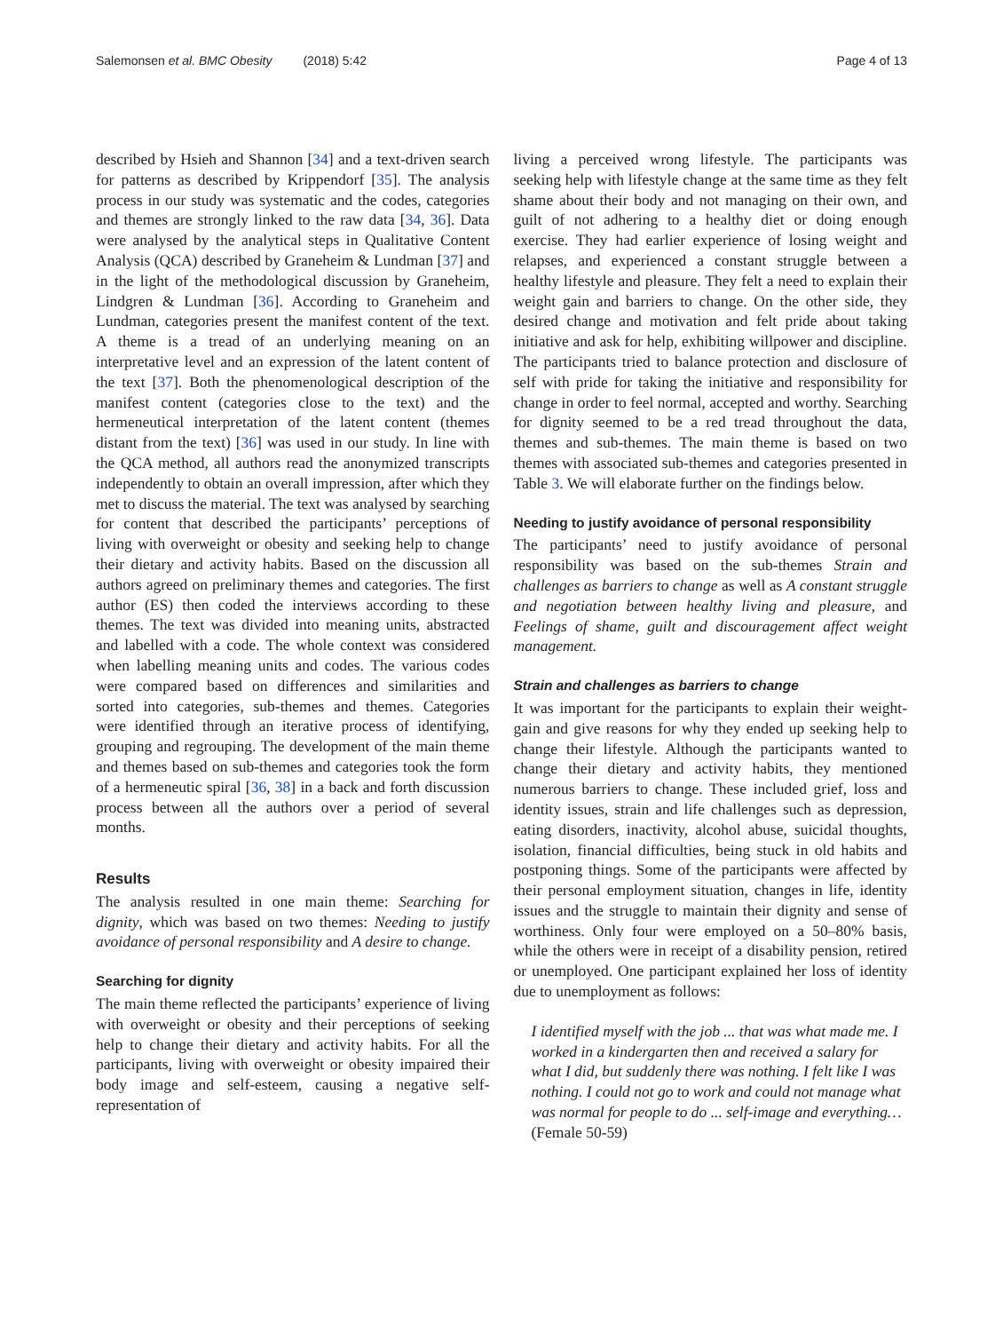Salemonsen et al. BMC Obesity (2018) 5:42 Page 4 of 13
described by Hsieh and Shannon [34] and a text-driven search for patterns as described by Krippendorf [35]. The analysis process in our study was systematic and the codes, categories and themes are strongly linked to the raw data [34, 36]. Data were analysed by the analytical steps in Qualitative Content Analysis (QCA) described by Graneheim & Lundman [37] and in the light of the methodological discussion by Graneheim, Lindgren & Lundman [36]. According to Graneheim and Lundman, categories present the manifest content of the text. A theme is a tread of an underlying meaning on an interpretative level and an expression of the latent content of the text [37]. Both the phenomenological description of the manifest content (categories close to the text) and the hermeneutical interpretation of the latent content (themes distant from the text) [36] was used in our study. In line with the QCA method, all authors read the anonymized transcripts independently to obtain an overall impression, after which they met to discuss the material. The text was analysed by searching for content that described the participants’ perceptions of living with overweight or obesity and seeking help to change their dietary and activity habits. Based on the discussion all authors agreed on preliminary themes and categories. The first author (ES) then coded the interviews according to these themes. The text was divided into meaning units, abstracted and labelled with a code. The whole context was considered when labelling meaning units and codes. The various codes were compared based on differences and similarities and sorted into categories, sub-themes and themes. Categories were identified through an iterative process of identifying, grouping and regrouping. The development of the main theme and themes based on sub-themes and categories took the form of a hermeneutic spiral [36, 38] in a back and forth discussion process between all the authors over a period of several months.
Results
The analysis resulted in one main theme: Searching for dignity, which was based on two themes: Needing to justify avoidance of personal responsibility and A desire to change.
Searching for dignity
The main theme reflected the participants’ experience of living with overweight or obesity and their perceptions of seeking help to change their dietary and activity habits. For all the participants, living with overweight or obesity impaired their body image and self-esteem, causing a negative self-representation of
living a perceived wrong lifestyle. The participants was seeking help with lifestyle change at the same time as they felt shame about their body and not managing on their own, and guilt of not adhering to a healthy diet or doing enough exercise. They had earlier experience of losing weight and relapses, and experienced a constant struggle between a healthy lifestyle and pleasure. They felt a need to explain their weight gain and barriers to change. On the other side, they desired change and motivation and felt pride about taking initiative and ask for help, exhibiting willpower and discipline. The participants tried to balance protection and disclosure of self with pride for taking the initiative and responsibility for change in order to feel normal, accepted and worthy. Searching for dignity seemed to be a red tread throughout the data, themes and sub-themes. The main theme is based on two themes with associated sub-themes and categories presented in Table 3. We will elaborate further on the findings below.
Needing to justify avoidance of personal responsibility
The participants’ need to justify avoidance of personal responsibility was based on the sub-themes Strain and challenges as barriers to change as well as A constant struggle and negotiation between healthy living and pleasure, and Feelings of shame, guilt and discouragement affect weight management.
Strain and challenges as barriers to change
It was important for the participants to explain their weight-gain and give reasons for why they ended up seeking help to change their lifestyle. Although the participants wanted to change their dietary and activity habits, they mentioned numerous barriers to change. These included grief, loss and identity issues, strain and life challenges such as depression, eating disorders, inactivity, alcohol abuse, suicidal thoughts, isolation, financial difficulties, being stuck in old habits and postponing things. Some of the participants were affected by their personal employment situation, changes in life, identity issues and the struggle to maintain their dignity and sense of worthiness. Only four were employed on a 50–80% basis, while the others were in receipt of a disability pension, retired or unemployed. One participant explained her loss of identity due to unemployment as follows:
I identified myself with the job ... that was what made me. I worked in a kindergarten then and received a salary for what I did, but suddenly there was nothing. I felt like I was nothing. I could not go to work and could not manage what was normal for people to do ... self-image and everything…(Female 50-59)